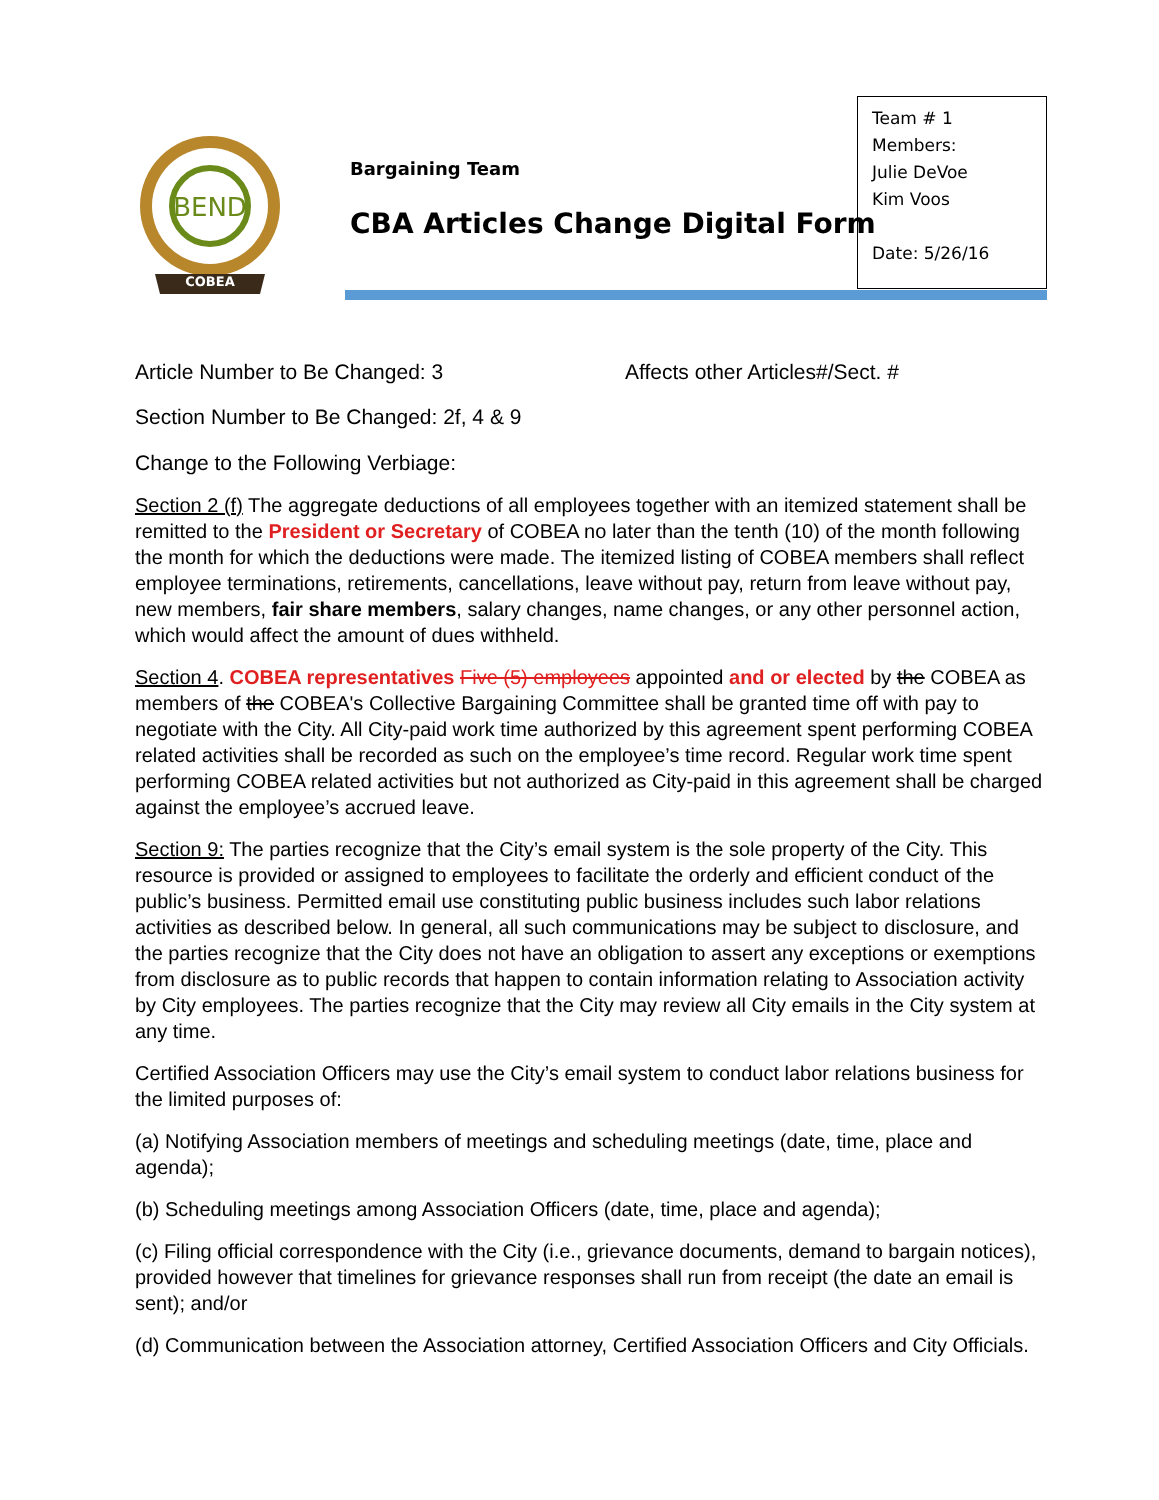BEND
COBEA
Bargaining Team
CBA Articles Change Digital Form
Team # 1
Members:
Julie DeVoe
Kim Voos
Date: 5/26/16
Article Number to Be Changed: 3 Affects other Articles#/Sect. #
Section Number to Be Changed: 2f, 4 & 9
Change to the Following Verbiage:
Section 2 (f) The aggregate deductions of all employees together with an itemized statement shall be remitted to the President or Secretary of COBEA no later than the tenth (10) of the month following the month for which the deductions were made. The itemized listing of COBEA members shall reflect employee terminations, retirements, cancellations, leave without pay, return from leave without pay, new members, fair share members, salary changes, name changes, or any other personnel action, which would affect the amount of dues withheld.
Section 4. COBEA representatives Five (5) employees appointed and or elected by the COBEA as members of the COBEA's Collective Bargaining Committee shall be granted time off with pay to negotiate with the City. All City-paid work time authorized by this agreement spent performing COBEA related activities shall be recorded as such on the employee’s time record. Regular work time spent performing COBEA related activities but not authorized as City-paid in this agreement shall be charged against the employee’s accrued leave.
Section 9: The parties recognize that the City’s email system is the sole property of the City. This resource is provided or assigned to employees to facilitate the orderly and efficient conduct of the public’s business. Permitted email use constituting public business includes such labor relations activities as described below. In general, all such communications may be subject to disclosure, and the parties recognize that the City does not have an obligation to assert any exceptions or exemptions from disclosure as to public records that happen to contain information relating to Association activity by City employees. The parties recognize that the City may review all City emails in the City system at any time.
Certified Association Officers may use the City’s email system to conduct labor relations business for the limited purposes of:
(a) Notifying Association members of meetings and scheduling meetings (date, time, place and agenda);
(b) Scheduling meetings among Association Officers (date, time, place and agenda);
(c) Filing official correspondence with the City (i.e., grievance documents, demand to bargain notices), provided however that timelines for grievance responses shall run from receipt (the date an email is sent); and/or
(d) Communication between the Association attorney, Certified Association Officers and City Officials.